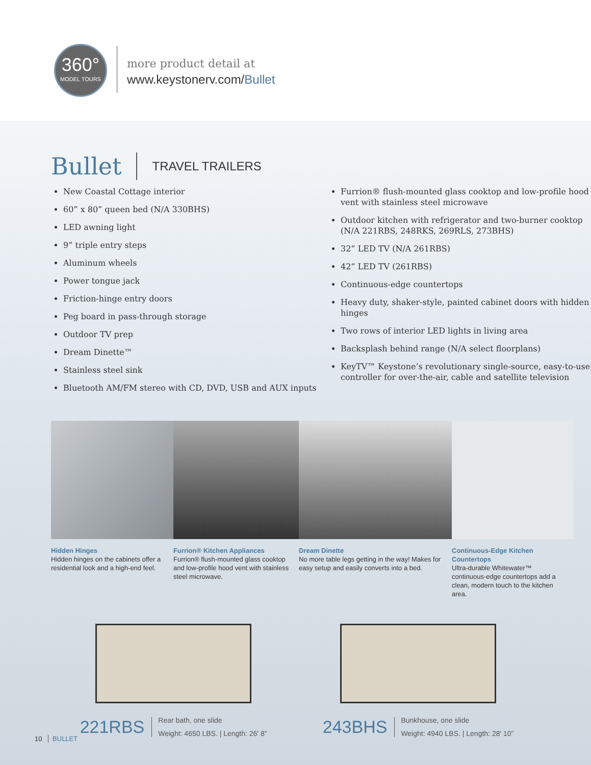360°
MODEL TOURS
more product detail at
www.keystonerv.com/Bullet
Bullet TRAVEL TRAILERS
New Coastal Cottage interior
60” x 80” queen bed (N/A 330BHS)
LED awning light
9” triple entry steps
Aluminum wheels
Power tongue jack
Friction-hinge entry doors
Peg board in pass-through storage
Outdoor TV prep
Dream Dinette™
Stainless steel sink
Bluetooth AM/FM stereo with CD, DVD, USB and AUX inputs
Furrion® flush-mounted glass cooktop and low-profile hood vent with stainless steel microwave
Outdoor kitchen with refrigerator and two-burner cooktop (N/A 221RBS, 248RKS, 269RLS, 273BHS)
32” LED TV (N/A 261RBS)
42” LED TV (261RBS)
Continuous-edge countertops
Heavy duty, shaker-style, painted cabinet doors with hidden hinges
Two rows of interior LED lights in living area
Backsplash behind range (N/A select floorplans)
KeyTV™ Keystone’s revolutionary single-source, easy-to-use controller for over-the-air, cable and satellite television
Hidden Hinges
Hidden hinges on the cabinets offer a residential look and a high-end feel.
Furrion® Kitchen Appliances
Furrion® flush-mounted glass cooktop and low-profile hood vent with stainless steel microwave.
Dream Dinette
No more table legs getting in the way! Makes for easy setup and easily converts into a bed.
Continuous-Edge Kitchen Countertops
Ultra-durable Whitewater™ continuous-edge countertops add a clean, modern touch to the kitchen area.
221RBS Rear bath, one slide
Weight: 4650 LBS. | Length: 26' 8”
243BHS Bunkhouse, one slide
Weight: 4940 LBS. | Length: 28' 10”
10 BULLET